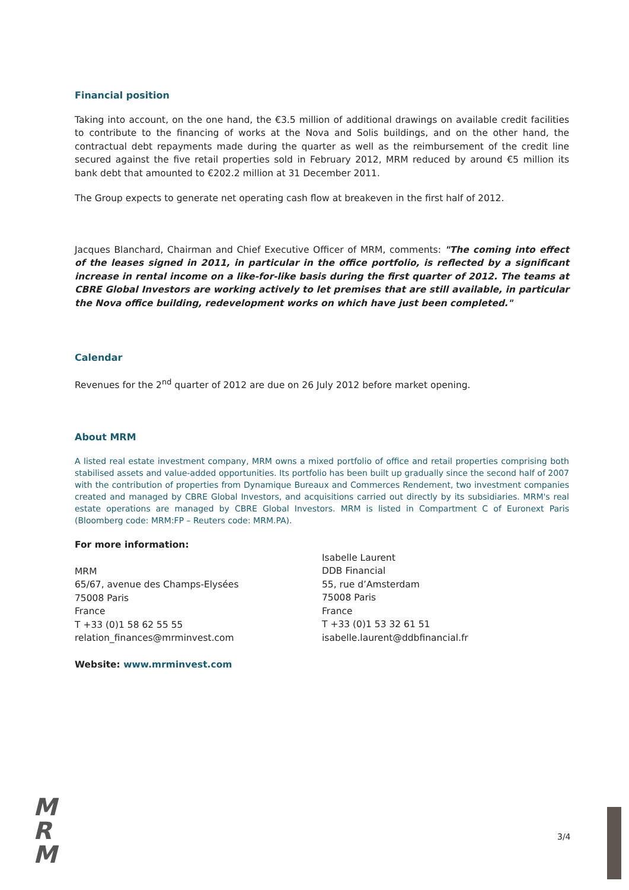Financial position
Taking into account, on the one hand, the €3.5 million of additional drawings on available credit facilities to contribute to the financing of works at the Nova and Solis buildings, and on the other hand, the contractual debt repayments made during the quarter as well as the reimbursement of the credit line secured against the five retail properties sold in February 2012, MRM reduced by around €5 million its bank debt that amounted to €202.2 million at 31 December 2011.
The Group expects to generate net operating cash flow at breakeven in the first half of 2012.
Jacques Blanchard, Chairman and Chief Executive Officer of MRM, comments: "The coming into effect of the leases signed in 2011, in particular in the office portfolio, is reflected by a significant increase in rental income on a like-for-like basis during the first quarter of 2012. The teams at CBRE Global Investors are working actively to let premises that are still available, in particular the Nova office building, redevelopment works on which have just been completed."
Calendar
Revenues for the 2<sup>nd</sup> quarter of 2012 are due on 26 July 2012 before market opening.
About MRM
A listed real estate investment company, MRM owns a mixed portfolio of office and retail properties comprising both stabilised assets and value-added opportunities. Its portfolio has been built up gradually since the second half of 2007 with the contribution of properties from Dynamique Bureaux and Commerces Rendement, two investment companies created and managed by CBRE Global Investors, and acquisitions carried out directly by its subsidiaries. MRM's real estate operations are managed by CBRE Global Investors. MRM is listed in Compartment C of Euronext Paris (Bloomberg code: MRM:FP – Reuters code: MRM.PA).
For more information:
MRM
65/67, avenue des Champs-Elysées
75008 Paris
France
T +33 (0)1 58 62 55 55
relation_finances@mrminvest.com
Isabelle Laurent
DDB Financial
55, rue d’Amsterdam
75008 Paris
France
T +33 (0)1 53 32 61 51
isabelle.laurent@ddbfinancial.fr
Website: www.mrminvest.com
M
R
M
3/4